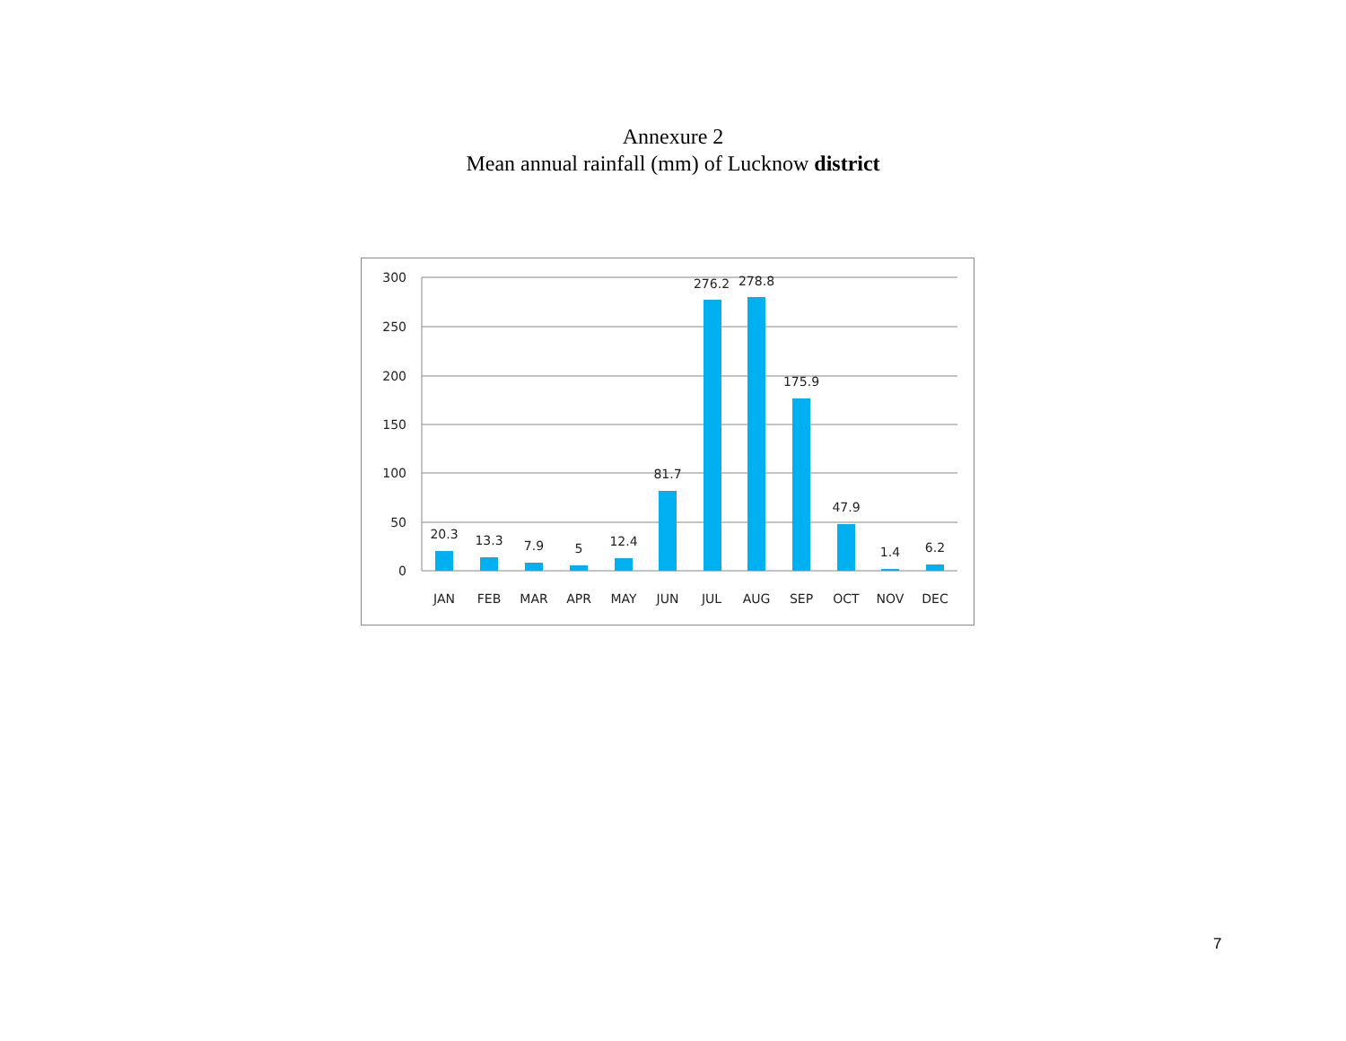Annexure 2
Mean annual rainfall (mm) of Lucknow district
300
250
200
150
100
50
0
20.3
13.3
7.9
5
12.4
81.7
276.2
278.8
175.9
47.9
1.4
6.2
JAN
FEB
MAR
APR
MAY
JUN
JUL
AUG
SEP
OCT
NOV
DEC
7